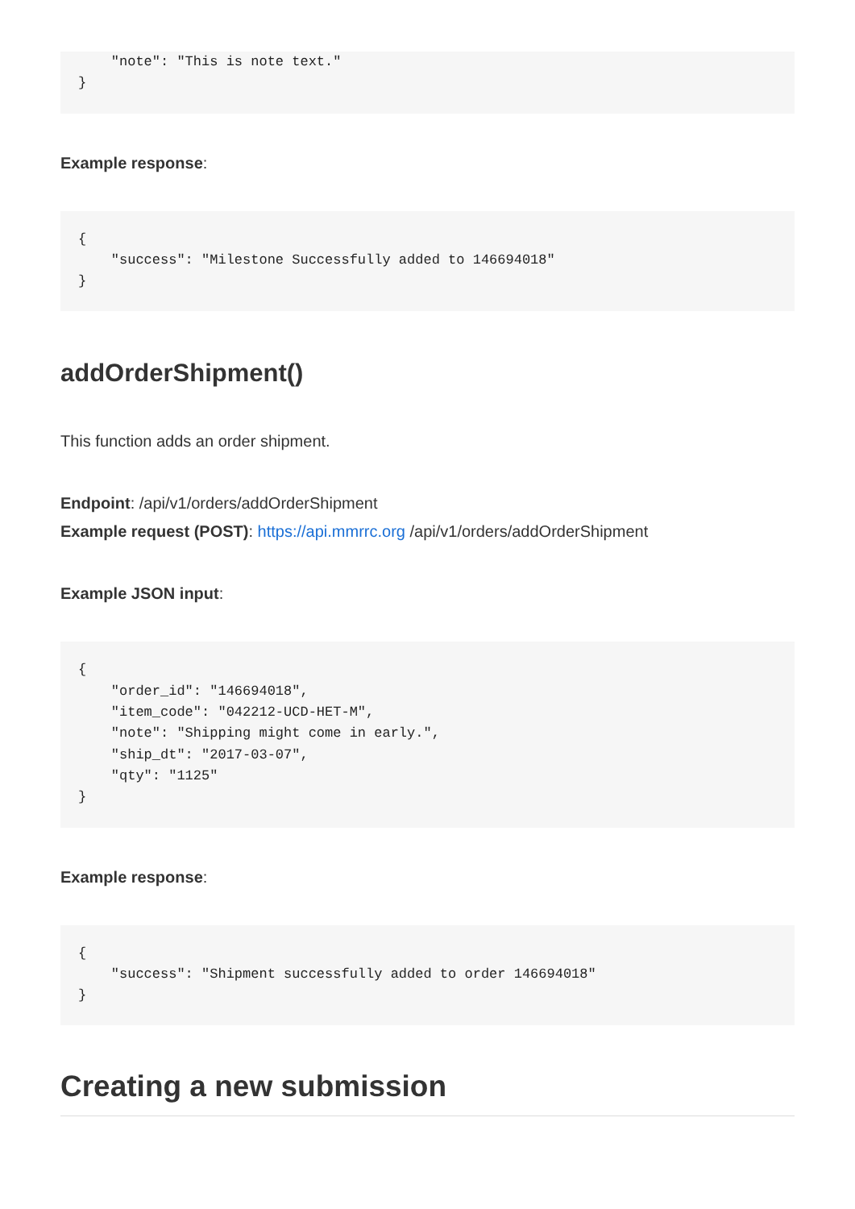"note": "This is note text."
}
Example response:
{
    "success": "Milestone Successfully added to 146694018"
}
addOrderShipment()
This function adds an order shipment.
Endpoint: /api/v1/orders/addOrderShipment
Example request (POST): https://api.mmrrc.org /api/v1/orders/addOrderShipment
Example JSON input:
{
    "order_id": "146694018",
    "item_code": "042212-UCD-HET-M",
    "note": "Shipping might come in early.",
    "ship_dt": "2017-03-07",
    "qty": "1125"
}
Example response:
{
    "success": "Shipment successfully added to order 146694018"
}
Creating a new submission